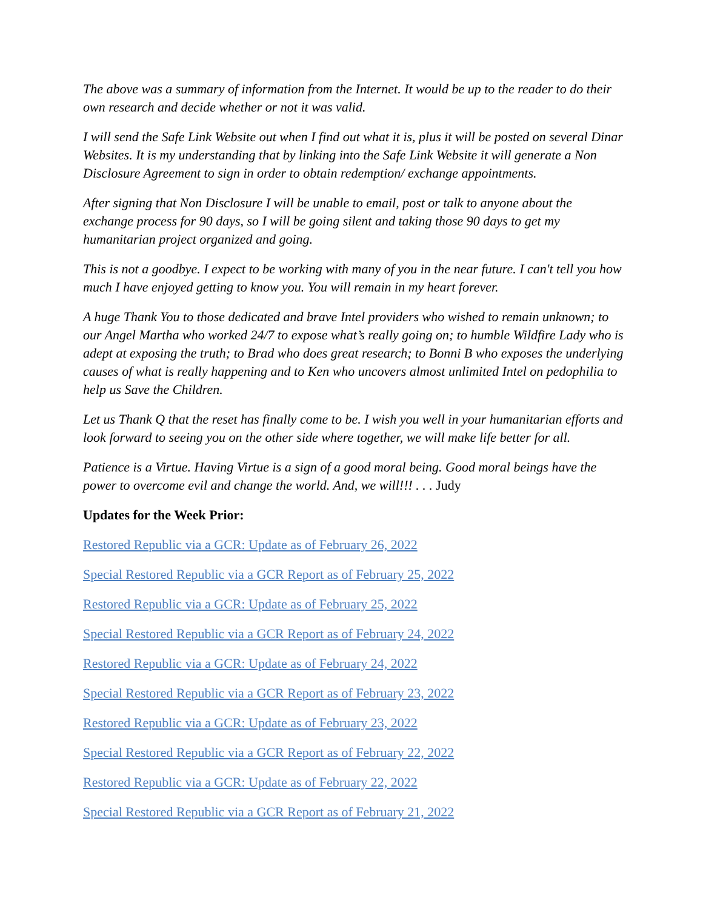The above was a summary of information from the Internet. It would be up to the reader to do their own research and decide whether or not it was valid.
I will send the Safe Link Website out when I find out what it is, plus it will be posted on several Dinar Websites. It is my understanding that by linking into the Safe Link Website it will generate a Non Disclosure Agreement to sign in order to obtain redemption/ exchange appointments.
After signing that Non Disclosure I will be unable to email, post or talk to anyone about the exchange process for 90 days, so I will be going silent and taking those 90 days to get my humanitarian project organized and going.
This is not a goodbye. I expect to be working with many of you in the near future. I can't tell you how much I have enjoyed getting to know you. You will remain in my heart forever.
A huge Thank You to those dedicated and brave Intel providers who wished to remain unknown; to our Angel Martha who worked 24/7 to expose what’s really going on; to humble Wildfire Lady who is adept at exposing the truth; to Brad who does great research; to Bonni B who exposes the underlying causes of what is really happening and to Ken who uncovers almost unlimited Intel on pedophilia to help us Save the Children.
Let us Thank Q that the reset has finally come to be. I wish you well in your humanitarian efforts and look forward to seeing you on the other side where together, we will make life better for all.
Patience is a Virtue. Having Virtue is a sign of a good moral being. Good moral beings have the power to overcome evil and change the world. And, we will!!! . . . Judy
Updates for the Week Prior:
Restored Republic via a GCR: Update as of February 26, 2022
Special Restored Republic via a GCR Report as of February 25, 2022
Restored Republic via a GCR: Update as of February 25, 2022
Special Restored Republic via a GCR Report as of February 24, 2022
Restored Republic via a GCR: Update as of February 24, 2022
Special Restored Republic via a GCR Report as of February 23, 2022
Restored Republic via a GCR: Update as of February 23, 2022
Special Restored Republic via a GCR Report as of February 22, 2022
Restored Republic via a GCR: Update as of February 22, 2022
Special Restored Republic via a GCR Report as of February 21, 2022